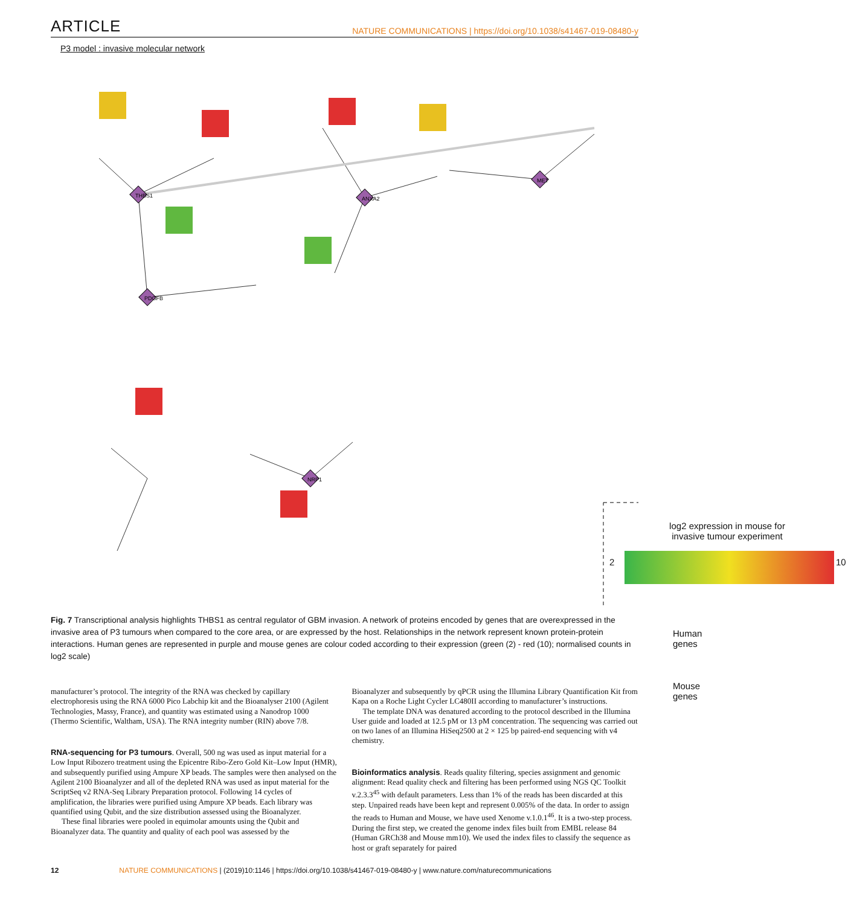ARTICLE NATURE COMMUNICATIONS | https://doi.org/10.1038/s41467-019-08480-y
P3 model : invasive molecular network
THBS1
ANXA2
PDGFB
NRP1
MET
log2 expression in mouse for
invasive tumour experiment
2 10
Human genes
Mouse genes
Fig. 7 Transcriptional analysis highlights THBS1 as central regulator of GBM invasion. A network of proteins encoded by genes that are overexpressed in the invasive area of P3 tumours when compared to the core area, or are expressed by the host. Relationships in the network represent known protein-protein interactions. Human genes are represented in purple and mouse genes are colour coded according to their expression (green (2) - red (10); normalised counts in log2 scale)
manufacturer’s protocol. The integrity of the RNA was checked by capillary electrophoresis using the RNA 6000 Pico Labchip kit and the Bioanalyser 2100 (Agilent Technologies, Massy, France), and quantity was estimated using a Nanodrop 1000 (Thermo Scientific, Waltham, USA). The RNA integrity number (RIN) above 7/8.
RNA-sequencing for P3 tumours. Overall, 500 ng was used as input material for a Low Input Ribozero treatment using the Epicentre Ribo-Zero Gold Kit–Low Input (HMR), and subsequently purified using Ampure XP beads. The samples were then analysed on the Agilent 2100 Bioanalyzer and all of the depleted RNA was used as input material for the ScriptSeq v2 RNA-Seq Library Preparation protocol. Following 14 cycles of amplification, the libraries were purified using Ampure XP beads. Each library was quantified using Qubit, and the size distribution assessed using the Bioanalyzer.
These final libraries were pooled in equimolar amounts using the Qubit and Bioanalyzer data. The quantity and quality of each pool was assessed by the
Bioanalyzer and subsequently by qPCR using the Illumina Library Quantification Kit from Kapa on a Roche Light Cycler LC480II according to manufacturer’s instructions.
The template DNA was denatured according to the protocol described in the Illumina User guide and loaded at 12.5 pM or 13 pM concentration. The sequencing was carried out on two lanes of an Illumina HiSeq2500 at 2 × 125 bp paired-end sequencing with v4 chemistry.
Bioinformatics analysis. Reads quality filtering, species assignment and genomic alignment: Read quality check and filtering has been performed using NGS QC Toolkit v.2.3.3<sup>45</sup> with default parameters. Less than 1% of the reads has been discarded at this step. Unpaired reads have been kept and represent 0.005% of the data. In order to assign the reads to Human and Mouse, we have used Xenome v.1.0.1<sup>46</sup>. It is a two-step process. During the first step, we created the genome index files built from EMBL release 84 (Human GRCh38 and Mouse mm10). We used the index files to classify the sequence as host or graft separately for paired
12 NATURE COMMUNICATIONS | (2019)10:1146 | https://doi.org/10.1038/s41467-019-08480-y | www.nature.com/naturecommunications